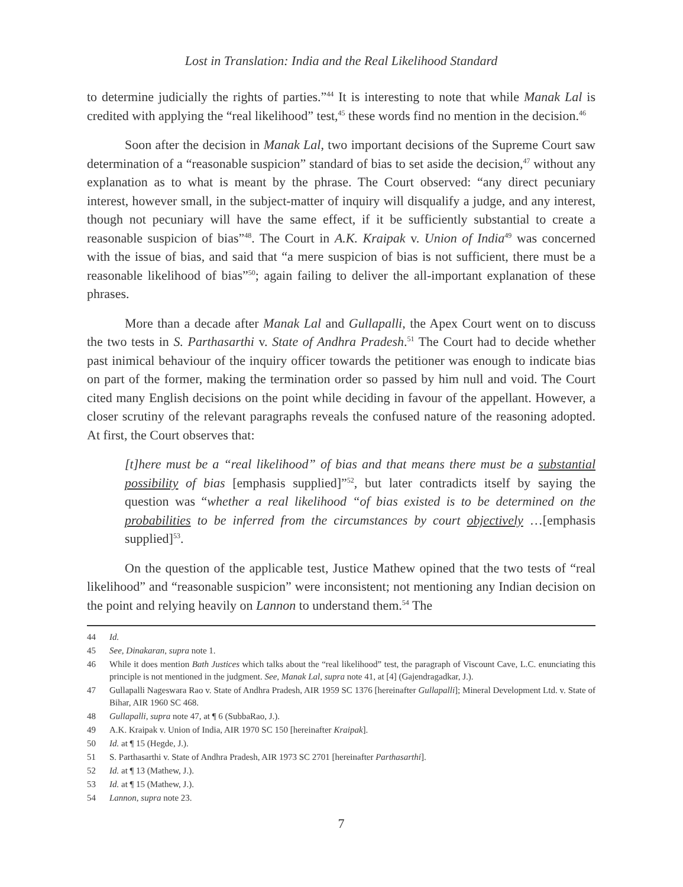Lost in Translation: India and the Real Likelihood Standard
to determine judicially the rights of parties.”<sup>44</sup> It is interesting to note that while Manak Lal is credited with applying the “real likelihood” test,<sup>45</sup> these words find no mention in the decision.<sup>46</sup>
Soon after the decision in Manak Lal, two important decisions of the Supreme Court saw determination of a “reasonable suspicion” standard of bias to set aside the decision,<sup>47</sup> without any explanation as to what is meant by the phrase. The Court observed: “any direct pecuniary interest, however small, in the subject-matter of inquiry will disqualify a judge, and any interest, though not pecuniary will have the same effect, if it be sufficiently substantial to create a reasonable suspicion of bias”<sup>48</sup>. The Court in A.K. Kraipak v. Union of India<sup>49</sup> was concerned with the issue of bias, and said that “a mere suspicion of bias is not sufficient, there must be a reasonable likelihood of bias”<sup>50</sup>; again failing to deliver the all-important explanation of these phrases.
More than a decade after Manak Lal and Gullapalli, the Apex Court went on to discuss the two tests in S. Parthasarthi v. State of Andhra Pradesh.<sup>51</sup> The Court had to decide whether past inimical behaviour of the inquiry officer towards the petitioner was enough to indicate bias on part of the former, making the termination order so passed by him null and void. The Court cited many English decisions on the point while deciding in favour of the appellant. However, a closer scrutiny of the relevant paragraphs reveals the confused nature of the reasoning adopted. At first, the Court observes that:
[t]here must be a “real likelihood” of bias and that means there must be a substantial possibility of bias [emphasis supplied]”<sup>52</sup>, but later contradicts itself by saying the question was “whether a real likelihood “of bias existed is to be determined on the probabilities to be inferred from the circumstances by court objectively …[emphasis supplied]<sup>53</sup>.
On the question of the applicable test, Justice Mathew opined that the two tests of “real likelihood” and “reasonable suspicion” were inconsistent; not mentioning any Indian decision on the point and relying heavily on Lannon to understand them.<sup>54</sup> The
44 Id.
45 See, Dinakaran, supra note 1.
46 While it does mention Bath Justices which talks about the “real likelihood” test, the paragraph of Viscount Cave, L.C. enunciating this principle is not mentioned in the judgment. See, Manak Lal, supra note 41, at [4] (Gajendragadkar, J.).
47 Gullapalli Nageswara Rao v. State of Andhra Pradesh, AIR 1959 SC 1376 [hereinafter Gullapalli]; Mineral Development Ltd. v. State of Bihar, AIR 1960 SC 468.
48 Gullapalli, supra note 47, at ¶ 6 (SubbaRao, J.).
49 A.K. Kraipak v. Union of India, AIR 1970 SC 150 [hereinafter Kraipak].
50 Id. at ¶ 15 (Hegde, J.).
51 S. Parthasarthi v. State of Andhra Pradesh, AIR 1973 SC 2701 [hereinafter Parthasarthi].
52 Id. at ¶ 13 (Mathew, J.).
53 Id. at ¶ 15 (Mathew, J.).
54 Lannon, supra note 23.
7